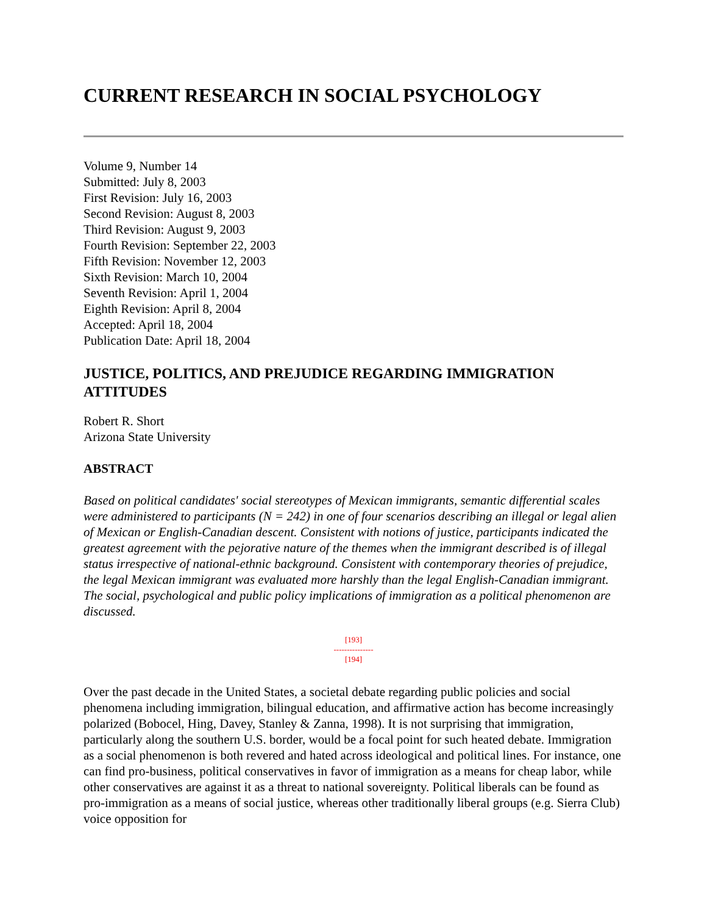CURRENT RESEARCH IN SOCIAL PSYCHOLOGY
Volume 9, Number 14
Submitted: July 8, 2003
First Revision: July 16, 2003
Second Revision: August 8, 2003
Third Revision: August 9, 2003
Fourth Revision: September 22, 2003
Fifth Revision: November 12, 2003
Sixth Revision: March 10, 2004
Seventh Revision: April 1, 2004
Eighth Revision: April 8, 2004
Accepted: April 18, 2004
Publication Date: April 18, 2004
JUSTICE, POLITICS, AND PREJUDICE REGARDING IMMIGRATION ATTITUDES
Robert R. Short
Arizona State University
ABSTRACT
Based on political candidates' social stereotypes of Mexican immigrants, semantic differential scales were administered to participants (N = 242) in one of four scenarios describing an illegal or legal alien of Mexican or English-Canadian descent. Consistent with notions of justice, participants indicated the greatest agreement with the pejorative nature of the themes when the immigrant described is of illegal status irrespective of national-ethnic background. Consistent with contemporary theories of prejudice, the legal Mexican immigrant was evaluated more harshly than the legal English-Canadian immigrant. The social, psychological and public policy implications of immigration as a political phenomenon are discussed.
[193]
---------------
[194]
Over the past decade in the United States, a societal debate regarding public policies and social phenomena including immigration, bilingual education, and affirmative action has become increasingly polarized (Bobocel, Hing, Davey, Stanley & Zanna, 1998). It is not surprising that immigration, particularly along the southern U.S. border, would be a focal point for such heated debate. Immigration as a social phenomenon is both revered and hated across ideological and political lines. For instance, one can find pro-business, political conservatives in favor of immigration as a means for cheap labor, while other conservatives are against it as a threat to national sovereignty. Political liberals can be found as pro-immigration as a means of social justice, whereas other traditionally liberal groups (e.g. Sierra Club) voice opposition for